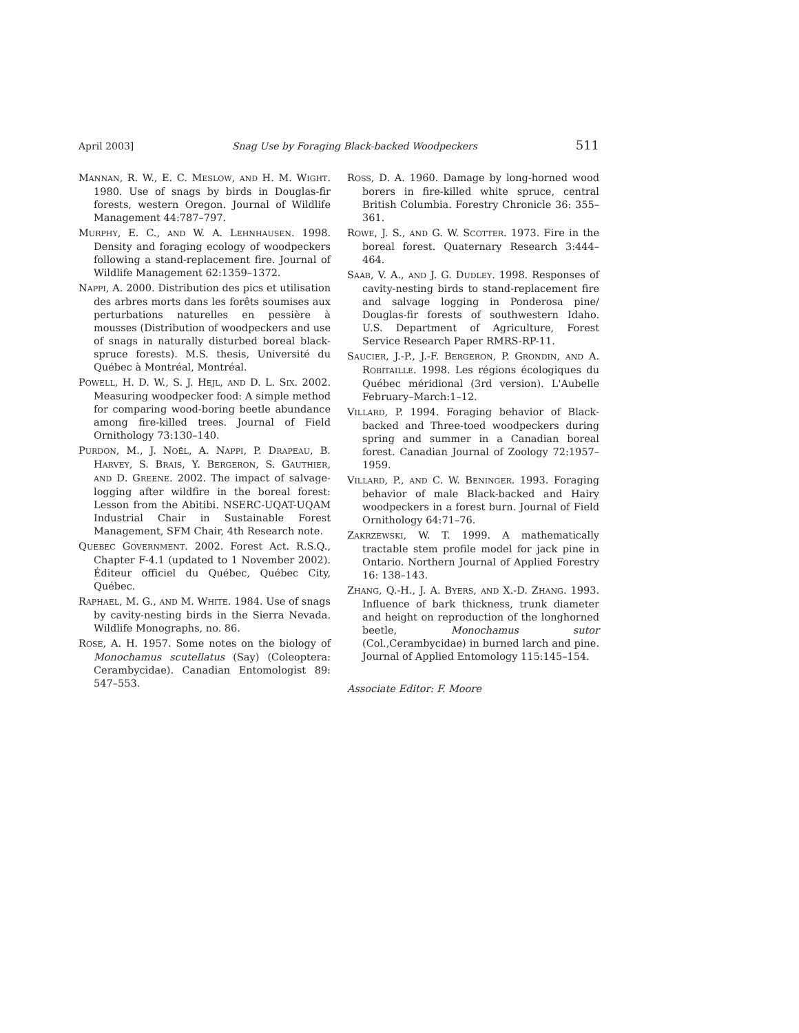April 2003] Snag Use by Foraging Black-backed Woodpeckers 511
MANNAN, R. W., E. C. MESLOW, AND H. M. WIGHT. 1980. Use of snags by birds in Douglas-fir forests, western Oregon. Journal of Wildlife Management 44:787–797.
MURPHY, E. C., AND W. A. LEHNHAUSEN. 1998. Density and foraging ecology of woodpeckers following a stand-replacement fire. Journal of Wildlife Management 62:1359–1372.
NAPPI, A. 2000. Distribution des pics et utilisation des arbres morts dans les forêts soumises aux perturbations naturelles en pessière à mousses (Distribution of woodpeckers and use of snags in naturally disturbed boreal black-spruce forests). M.S. thesis, Université du Québec à Montréal, Montréal.
POWELL, H. D. W., S. J. HEJL, AND D. L. SIX. 2002. Measuring woodpecker food: A simple method for comparing wood-boring beetle abundance among fire-killed trees. Journal of Field Ornithology 73:130–140.
PURDON, M., J. NOËL, A. NAPPI, P. DRAPEAU, B. HARVEY, S. BRAIS, Y. BERGERON, S. GAUTHIER, AND D. GREENE. 2002. The impact of salvage-logging after wildfire in the boreal forest: Lesson from the Abitibi. NSERC-UQAT-UQAM Industrial Chair in Sustainable Forest Management, SFM Chair, 4th Research note.
QUEBEC GOVERNMENT. 2002. Forest Act. R.S.Q., Chapter F-4.1 (updated to 1 November 2002). Éditeur officiel du Québec, Québec City, Québec.
RAPHAEL, M. G., AND M. WHITE. 1984. Use of snags by cavity-nesting birds in the Sierra Nevada. Wildlife Monographs, no. 86.
ROSE, A. H. 1957. Some notes on the biology of Monochamus scutellatus (Say) (Coleoptera: Cerambycidae). Canadian Entomologist 89: 547–553.
ROSS, D. A. 1960. Damage by long-horned wood borers in fire-killed white spruce, central British Columbia. Forestry Chronicle 36: 355–361.
ROWE, J. S., AND G. W. SCOTTER. 1973. Fire in the boreal forest. Quaternary Research 3:444–464.
SAAB, V. A., AND J. G. DUDLEY. 1998. Responses of cavity-nesting birds to stand-replacement fire and salvage logging in Ponderosa pine/ Douglas-fir forests of southwestern Idaho. U.S. Department of Agriculture, Forest Service Research Paper RMRS-RP-11.
SAUCIER, J.-P., J.-F. BERGERON, P. GRONDIN, AND A. ROBITAILLE. 1998. Les régions écologiques du Québec méridional (3rd version). L'Aubelle February–March:1–12.
VILLARD, P. 1994. Foraging behavior of Black-backed and Three-toed woodpeckers during spring and summer in a Canadian boreal forest. Canadian Journal of Zoology 72:1957–1959.
VILLARD, P., AND C. W. BENINGER. 1993. Foraging behavior of male Black-backed and Hairy woodpeckers in a forest burn. Journal of Field Ornithology 64:71–76.
ZAKRZEWSKI, W. T. 1999. A mathematically tractable stem profile model for jack pine in Ontario. Northern Journal of Applied Forestry 16: 138–143.
ZHANG, Q.-H., J. A. BYERS, AND X.-D. ZHANG. 1993. Influence of bark thickness, trunk diameter and height on reproduction of the longhorned beetle, Monochamus sutor (Col.,Cerambycidae) in burned larch and pine. Journal of Applied Entomology 115:145–154.
Associate Editor: F. Moore